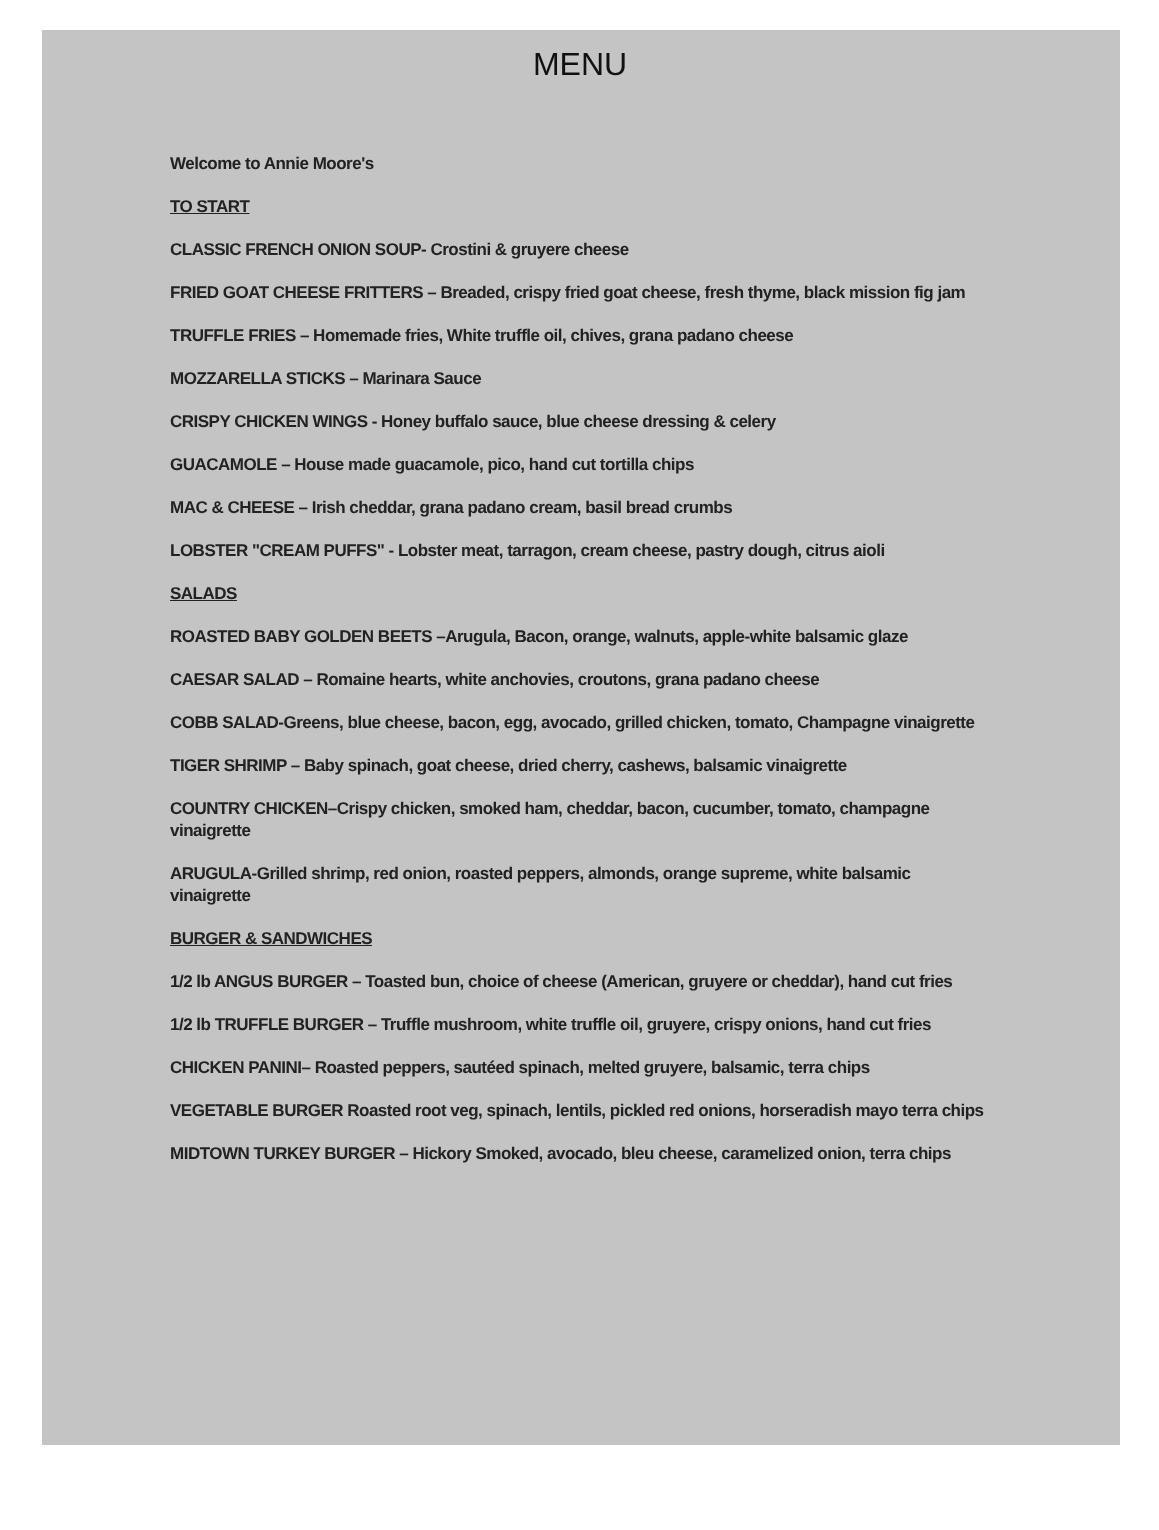MENU
Welcome to Annie Moore's
TO START
CLASSIC FRENCH ONION SOUP- Crostini & gruyere cheese
FRIED GOAT CHEESE FRITTERS – Breaded, crispy fried goat cheese, fresh thyme, black mission fig jam
TRUFFLE FRIES – Homemade fries, White truffle oil, chives, grana padano cheese
MOZZARELLA STICKS – Marinara Sauce
CRISPY CHICKEN WINGS - Honey buffalo sauce, blue cheese dressing & celery
GUACAMOLE – House made guacamole, pico, hand cut tortilla chips
MAC & CHEESE – Irish cheddar, grana padano cream, basil bread crumbs
LOBSTER "CREAM PUFFS" - Lobster meat, tarragon, cream cheese, pastry dough, citrus aioli
SALADS
ROASTED BABY GOLDEN BEETS –Arugula, Bacon, orange, walnuts, apple-white balsamic glaze
CAESAR SALAD – Romaine hearts, white anchovies, croutons, grana padano cheese
COBB SALAD-Greens, blue cheese, bacon, egg, avocado, grilled chicken, tomato, Champagne vinaigrette
TIGER SHRIMP – Baby spinach, goat cheese, dried cherry, cashews, balsamic vinaigrette
COUNTRY CHICKEN–Crispy chicken, smoked ham, cheddar, bacon, cucumber, tomato, champagne vinaigrette
ARUGULA-Grilled shrimp, red onion, roasted peppers, almonds, orange supreme, white balsamic vinaigrette
BURGER & SANDWICHES
1/2 lb ANGUS BURGER – Toasted bun, choice of cheese (American, gruyere or cheddar), hand cut fries
1/2 lb TRUFFLE BURGER – Truffle mushroom, white truffle oil, gruyere, crispy onions, hand cut fries
CHICKEN PANINI– Roasted peppers, sautéed spinach, melted gruyere, balsamic, terra chips
VEGETABLE BURGER Roasted root veg, spinach, lentils, pickled red onions, horseradish mayo terra chips
MIDTOWN TURKEY BURGER – Hickory Smoked, avocado, bleu cheese, caramelized onion, terra chips